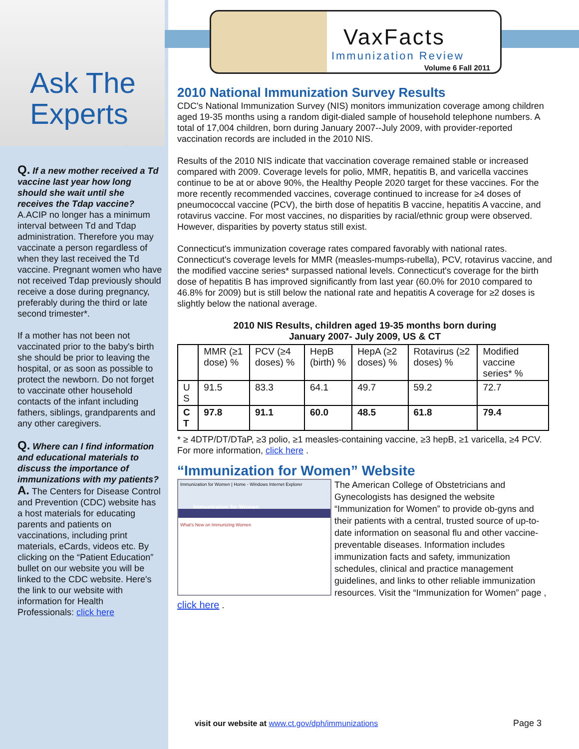Ask The Experts
Q. If a new mother received a Td vaccine last year how long should she wait until she receives the Tdap vaccine?
A.ACIP no longer has a minimum interval between Td and Tdap administration. Therefore you may vaccinate a person regardless of when they last received the Td vaccine. Pregnant women who have not received Tdap previously should receive a dose during pregnancy, preferably during the third or late second trimester*.
If a mother has not been not vaccinated prior to the baby's birth she should be prior to leaving the hospital, or as soon as possible to protect the newborn. Do not forget to vaccinate other household contacts of the infant including fathers, siblings, grandparents and any other caregivers.
Q. Where can I find information and educational materials to discuss the importance of immunizations with my patients?
A. The Centers for Disease Control and Prevention (CDC) website has a host materials for educating parents and patients on vaccinations, including print materials, eCards, videos etc. By clicking on the “Patient Education” bullet on our website you will be linked to the CDC website. Here's the link to our website with information for Health Professionals: click here
VaxFacts
Immunization Review
Volume 6 Fall 2011
2010 National Immunization Survey Results
CDC's National Immunization Survey (NIS) monitors immunization coverage among children aged 19-35 months using a random digit-dialed sample of household telephone numbers. A total of 17,004 children, born during January 2007--July 2009, with provider-reported vaccination records are included in the 2010 NIS.
Results of the 2010 NIS indicate that vaccination coverage remained stable or increased compared with 2009. Coverage levels for polio, MMR, hepatitis B, and varicella vaccines continue to be at or above 90%, the Healthy People 2020 target for these vaccines. For the more recently recommended vaccines, coverage continued to increase for ≥4 doses of pneumococcal vaccine (PCV), the birth dose of hepatitis B vaccine, hepatitis A vaccine, and rotavirus vaccine. For most vaccines, no disparities by racial/ethnic group were observed. However, disparities by poverty status still exist.
Connecticut's immunization coverage rates compared favorably with national rates. Connecticut's coverage levels for MMR (measles-mumps-rubella), PCV, rotavirus vaccine, and the modified vaccine series* surpassed national levels. Connecticut's coverage for the birth dose of hepatitis B has improved significantly from last year (60.0% for 2010 compared to 46.8% for 2009) but is still below the national rate and hepatitis A coverage for ≥2 doses is slightly below the national average.
2010 NIS Results, children aged 19-35 months born during
January 2007- July 2009, US & CT
| | MMR (≥1 dose) % | PCV (≥4 doses) % | HepB (birth) % | HepA (≥2 doses) % | Rotavirus (≥2 doses) % | Modified vaccine series* % |
| --- | --- | --- | --- | --- | --- | --- |
| U S | 91.5 | 83.3 | 64.1 | 49.7 | 59.2 | 72.7 |
| C T | 97.8 | 91.1 | 60.0 | 48.5 | 61.8 | 79.4 |
* ≥ 4DTP/DT/DTaP, ≥3 polio, ≥1 measles-containing vaccine, ≥3 hepB, ≥1 varicella, ≥4 PCV.
For more information, click here .
“Immunization for Women” Website
Immunization for Women | Home - Windows Internet Explorer
Immunization for Women
What's New on Immunizing Women
The American College of Obstetricians and Gynecologists has designed the website “Immunization for Women” to provide ob-gyns and their patients with a central, trusted source of up-to-date information on seasonal flu and other vaccine-preventable diseases. Information includes immunization facts and safety, immunization schedules, clinical and practice management guidelines, and links to other reliable immunization resources. Visit the “Immunization for Women” page , click here .
visit our website at www.ct.gov/dph/immunizations
Page 3